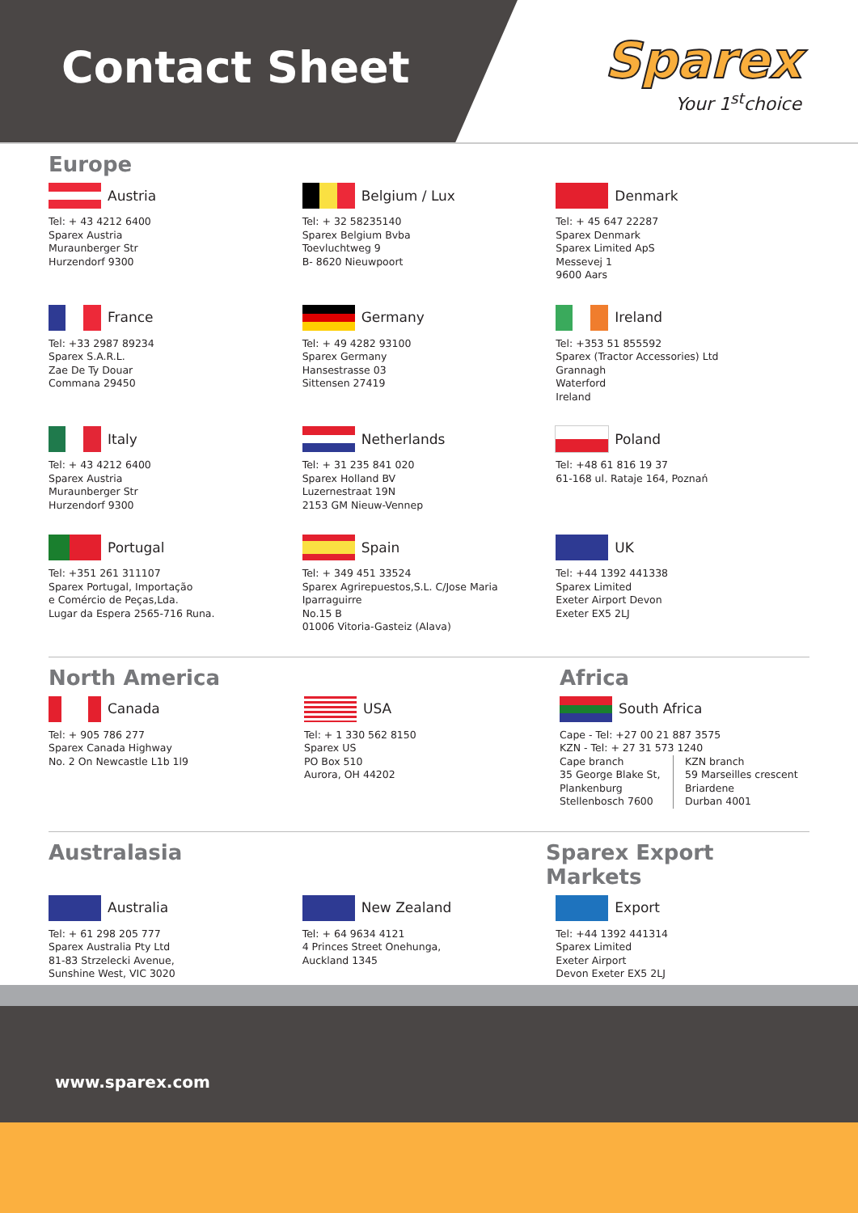Contact Sheet
Sparex
Your 1<sup>st</sup>choice
Europe
Austria
Tel: + 43 4212 6400
Sparex Austria
Muraunberger Str
Hurzendorf 9300
Belgium / Lux
Tel: + 32 58235140
Sparex Belgium Bvba
Toevluchtweg 9
B- 8620 Nieuwpoort
Denmark
Tel: + 45 647 22287
Sparex Denmark
Sparex Limited ApS
Messevej 1
9600 Aars
France
Tel: +33 2987 89234
Sparex S.A.R.L.
Zae De Ty Douar
Commana 29450
Germany
Tel: + 49 4282 93100
Sparex Germany
Hansestrasse 03
Sittensen 27419
Ireland
Tel: +353 51 855592
Sparex (Tractor Accessories) Ltd
Grannagh
Waterford
Ireland
Italy
Tel: + 43 4212 6400
Sparex Austria
Muraunberger Str
Hurzendorf 9300
Netherlands
Tel: + 31 235 841 020
Sparex Holland BV
Luzernestraat 19N
2153 GM Nieuw-Vennep
Poland
Tel: +48 61 816 19 37
61-168 ul. Rataje 164, Poznań
Portugal
Tel: +351 261 311107
Sparex Portugal, Importação
e Comércio de Peças,Lda.
Lugar da Espera 2565-716 Runa.
Spain
Tel: + 349 451 33524
Sparex Agrirepuestos,S.L. C/Jose Maria
Iparraguirre
No.15 B
01006 Vitoria-Gasteiz (Alava)
UK
Tel: +44 1392 441338
Sparex Limited
Exeter Airport Devon
Exeter EX5 2LJ
North America Africa
Canada
Tel: + 905 786 277
Sparex Canada Highway
No. 2 On Newcastle L1b 1l9
USA
Tel: + 1 330 562 8150
Sparex US
PO Box 510
Aurora, OH 44202
South Africa
Cape - Tel: +27 00 21 887 3575
KZN - Tel: + 27 31 573 1240
Cape branch
35 George Blake St,
Plankenburg
Stellenbosch 7600
KZN branch
59 Marseilles crescent
Briardene
Durban 4001
Australasia Sparex Export Markets
Australia
Tel: + 61 298 205 777
Sparex Australia Pty Ltd
81-83 Strzelecki Avenue,
Sunshine West, VIC 3020
New Zealand
Tel: + 64 9634 4121
4 Princes Street Onehunga,
Auckland 1345
Export
Tel: +44 1392 441314
Sparex Limited
Exeter Airport
Devon Exeter EX5 2LJ
www.sparex.com